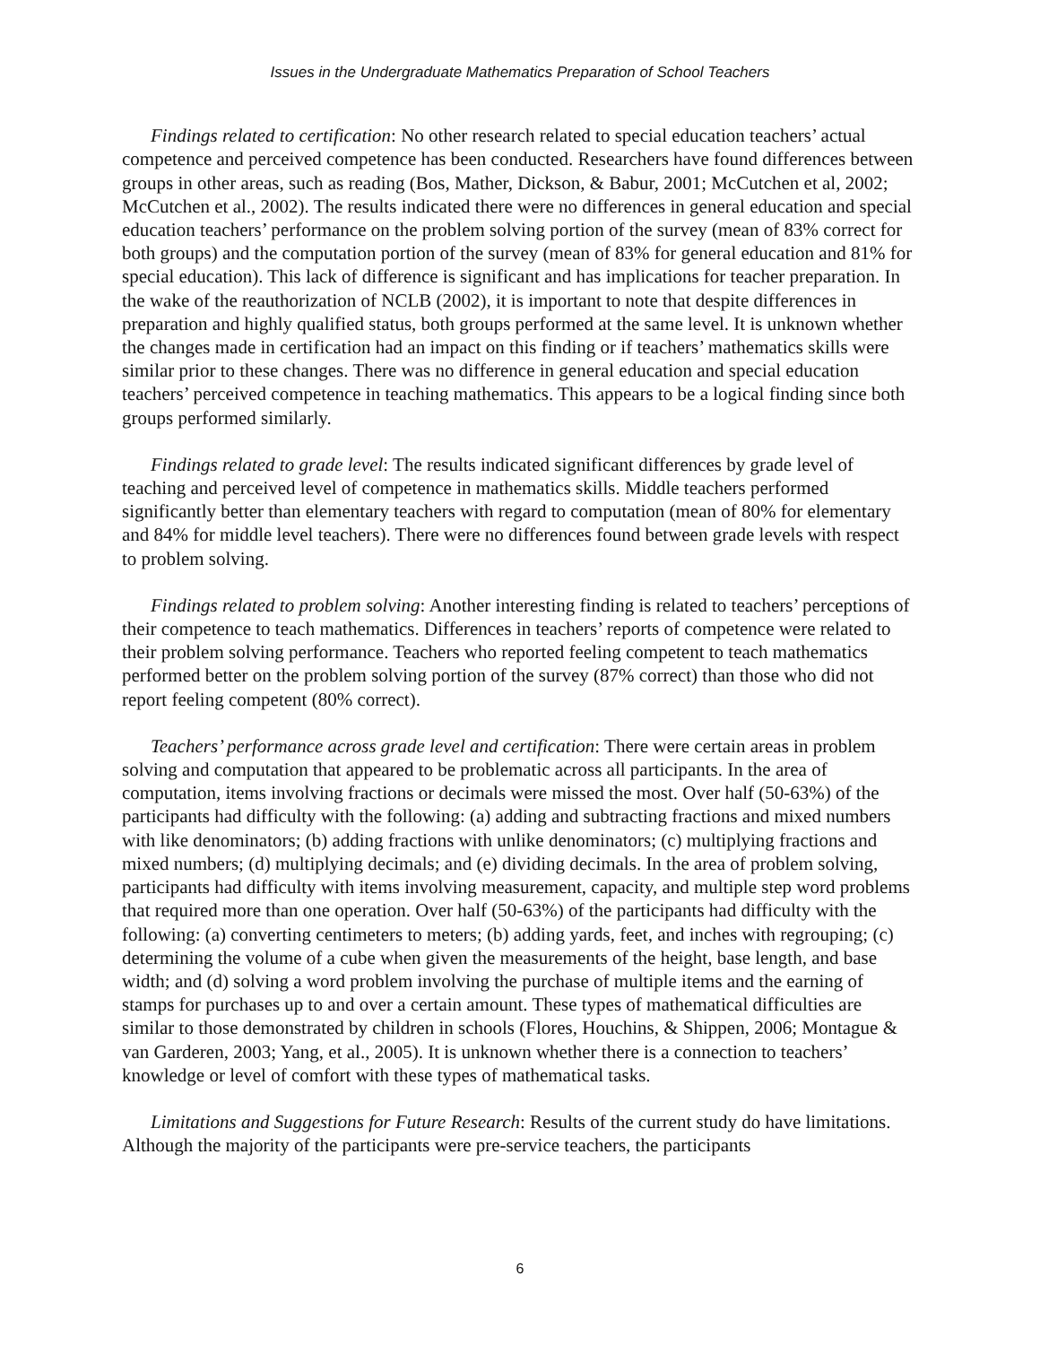Issues in the Undergraduate Mathematics Preparation of School Teachers
Findings related to certification: No other research related to special education teachers’ actual competence and perceived competence has been conducted. Researchers have found differences between groups in other areas, such as reading (Bos, Mather, Dickson, & Babur, 2001; McCutchen et al, 2002; McCutchen et al., 2002). The results indicated there were no differences in general education and special education teachers’ performance on the problem solving portion of the survey (mean of 83% correct for both groups) and the computation portion of the survey (mean of 83% for general education and 81% for special education). This lack of difference is significant and has implications for teacher preparation. In the wake of the reauthorization of NCLB (2002), it is important to note that despite differences in preparation and highly qualified status, both groups performed at the same level. It is unknown whether the changes made in certification had an impact on this finding or if teachers’ mathematics skills were similar prior to these changes. There was no difference in general education and special education teachers’ perceived competence in teaching mathematics. This appears to be a logical finding since both groups performed similarly.
Findings related to grade level: The results indicated significant differences by grade level of teaching and perceived level of competence in mathematics skills. Middle teachers performed significantly better than elementary teachers with regard to computation (mean of 80% for elementary and 84% for middle level teachers). There were no differences found between grade levels with respect to problem solving.
Findings related to problem solving: Another interesting finding is related to teachers’ perceptions of their competence to teach mathematics. Differences in teachers’ reports of competence were related to their problem solving performance. Teachers who reported feeling competent to teach mathematics performed better on the problem solving portion of the survey (87% correct) than those who did not report feeling competent (80% correct).
Teachers’ performance across grade level and certification: There were certain areas in problem solving and computation that appeared to be problematic across all participants. In the area of computation, items involving fractions or decimals were missed the most. Over half (50-63%) of the participants had difficulty with the following: (a) adding and subtracting fractions and mixed numbers with like denominators; (b) adding fractions with unlike denominators; (c) multiplying fractions and mixed numbers; (d) multiplying decimals; and (e) dividing decimals. In the area of problem solving, participants had difficulty with items involving measurement, capacity, and multiple step word problems that required more than one operation. Over half (50-63%) of the participants had difficulty with the following: (a) converting centimeters to meters; (b) adding yards, feet, and inches with regrouping; (c) determining the volume of a cube when given the measurements of the height, base length, and base width; and (d) solving a word problem involving the purchase of multiple items and the earning of stamps for purchases up to and over a certain amount. These types of mathematical difficulties are similar to those demonstrated by children in schools (Flores, Houchins, & Shippen, 2006; Montague & van Garderen, 2003; Yang, et al., 2005). It is unknown whether there is a connection to teachers’ knowledge or level of comfort with these types of mathematical tasks.
Limitations and Suggestions for Future Research: Results of the current study do have limitations. Although the majority of the participants were pre-service teachers, the participants
6